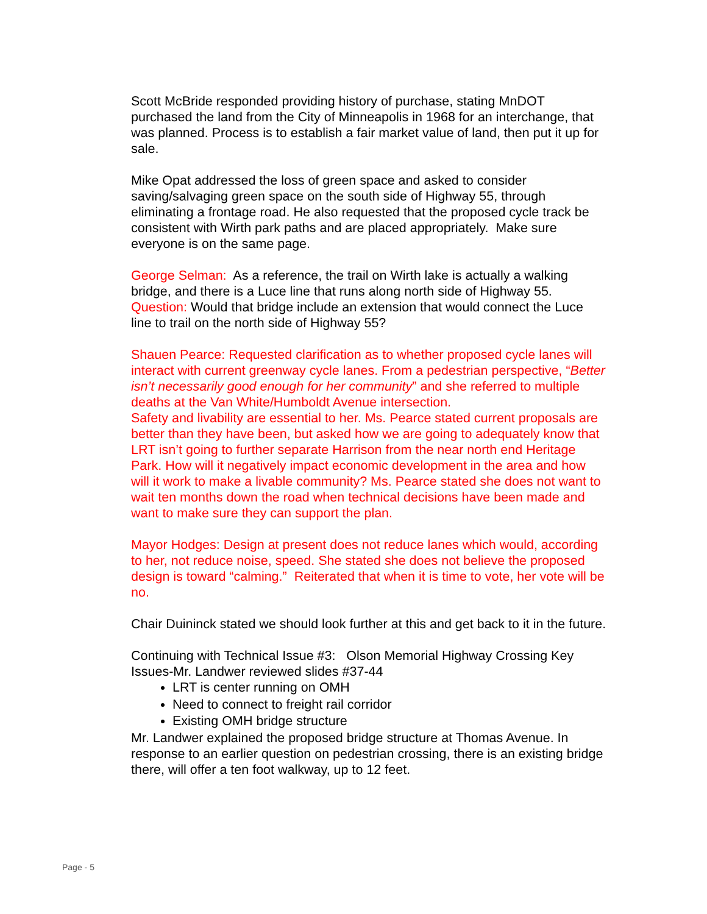Scott McBride responded providing history of purchase, stating MnDOT purchased the land from the City of Minneapolis in 1968 for an interchange, that was planned. Process is to establish a fair market value of land, then put it up for sale.
Mike Opat addressed the loss of green space and asked to consider saving/salvaging green space on the south side of Highway 55, through eliminating a frontage road. He also requested that the proposed cycle track be consistent with Wirth park paths and are placed appropriately. Make sure everyone is on the same page.
George Selman: As a reference, the trail on Wirth lake is actually a walking bridge, and there is a Luce line that runs along north side of Highway 55. Question: Would that bridge include an extension that would connect the Luce line to trail on the north side of Highway 55?
Shauen Pearce: Requested clarification as to whether proposed cycle lanes will interact with current greenway cycle lanes. From a pedestrian perspective, “Better isn’t necessarily good enough for her community” and she referred to multiple deaths at the Van White/Humboldt Avenue intersection.
Safety and livability are essential to her. Ms. Pearce stated current proposals are better than they have been, but asked how we are going to adequately know that LRT isn’t going to further separate Harrison from the near north end Heritage Park. How will it negatively impact economic development in the area and how will it work to make a livable community? Ms. Pearce stated she does not want to wait ten months down the road when technical decisions have been made and want to make sure they can support the plan.
Mayor Hodges: Design at present does not reduce lanes which would, according to her, not reduce noise, speed. She stated she does not believe the proposed design is toward “calming.” Reiterated that when it is time to vote, her vote will be no.
Chair Duininck stated we should look further at this and get back to it in the future.
Continuing with Technical Issue #3: Olson Memorial Highway Crossing Key Issues-Mr. Landwer reviewed slides #37-44
LRT is center running on OMH
Need to connect to freight rail corridor
Existing OMH bridge structure
Mr. Landwer explained the proposed bridge structure at Thomas Avenue. In response to an earlier question on pedestrian crossing, there is an existing bridge there, will offer a ten foot walkway, up to 12 feet.
Page - 5